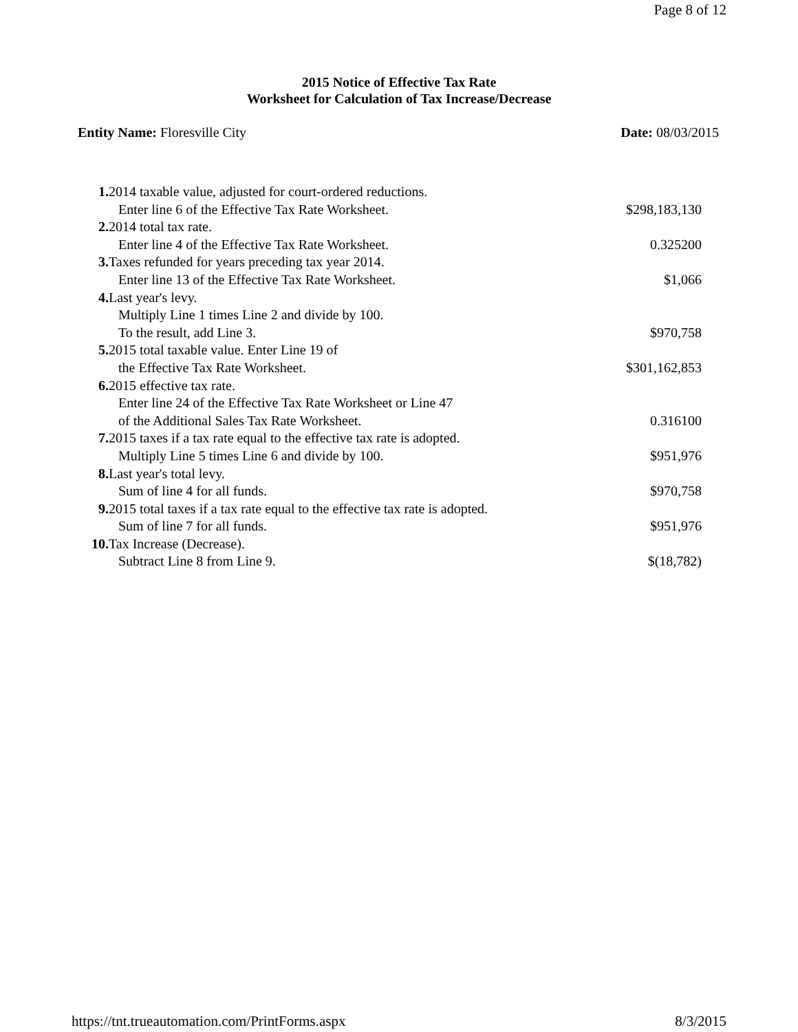Page 8 of 12
2015 Notice of Effective Tax Rate
Worksheet for Calculation of Tax Increase/Decrease
Entity Name: Floresville City Date: 08/03/2015
| 1. | 2014 taxable value, adjusted for court-ordered reductions. | |
| | Enter line 6 of the Effective Tax Rate Worksheet. | $298,183,130 |
| 2. | 2014 total tax rate. | |
| | Enter line 4 of the Effective Tax Rate Worksheet. | 0.325200 |
| 3. | Taxes refunded for years preceding tax year 2014. | |
| | Enter line 13 of the Effective Tax Rate Worksheet. | $1,066 |
| 4. | Last year's levy. | |
| | Multiply Line 1 times Line 2 and divide by 100. To the result, add Line 3. | $970,758 |
| 5. | 2015 total taxable value. Enter Line 19 of | |
| | the Effective Tax Rate Worksheet. | $301,162,853 |
| 6. | 2015 effective tax rate. | |
| | Enter line 24 of the Effective Tax Rate Worksheet or Line 47 of the Additional Sales Tax Rate Worksheet. | 0.316100 |
| 7. | 2015 taxes if a tax rate equal to the effective tax rate is adopted. | |
| | Multiply Line 5 times Line 6 and divide by 100. | $951,976 |
| 8. | Last year's total levy. | |
| | Sum of line 4 for all funds. | $970,758 |
| 9. | 2015 total taxes if a tax rate equal to the effective tax rate is adopted. | |
| | Sum of line 7 for all funds. | $951,976 |
| 10. | Tax Increase (Decrease). | |
| | Subtract Line 8 from Line 9. | $(18,782) |
https://tnt.trueautomation.com/PrintForms.aspx 8/3/2015